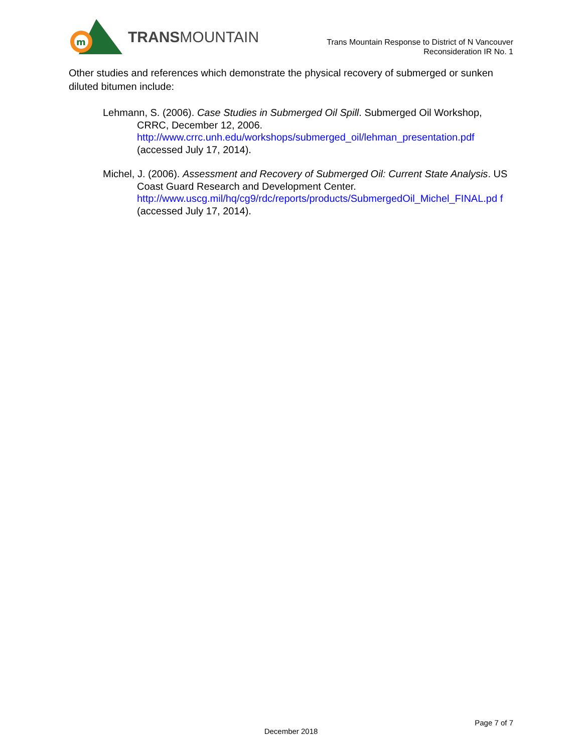m
TRANSMOUNTAIN
Trans Mountain Response to District of N Vancouver
Reconsideration IR No. 1
Other studies and references which demonstrate the physical recovery of submerged or sunken diluted bitumen include:
Lehmann, S. (2006). Case Studies in Submerged Oil Spill. Submerged Oil Workshop, CRRC, December 12, 2006.
http://www.crrc.unh.edu/workshops/submerged_oil/lehman_presentation.pdf
(accessed July 17, 2014).
Michel, J. (2006). Assessment and Recovery of Submerged Oil: Current State Analysis. US Coast Guard Research and Development Center.
http://www.uscg.mil/hq/cg9/rdc/reports/products/SubmergedOil_Michel_FINAL.pd f (accessed July 17, 2014).
Page 7 of 7
December 2018